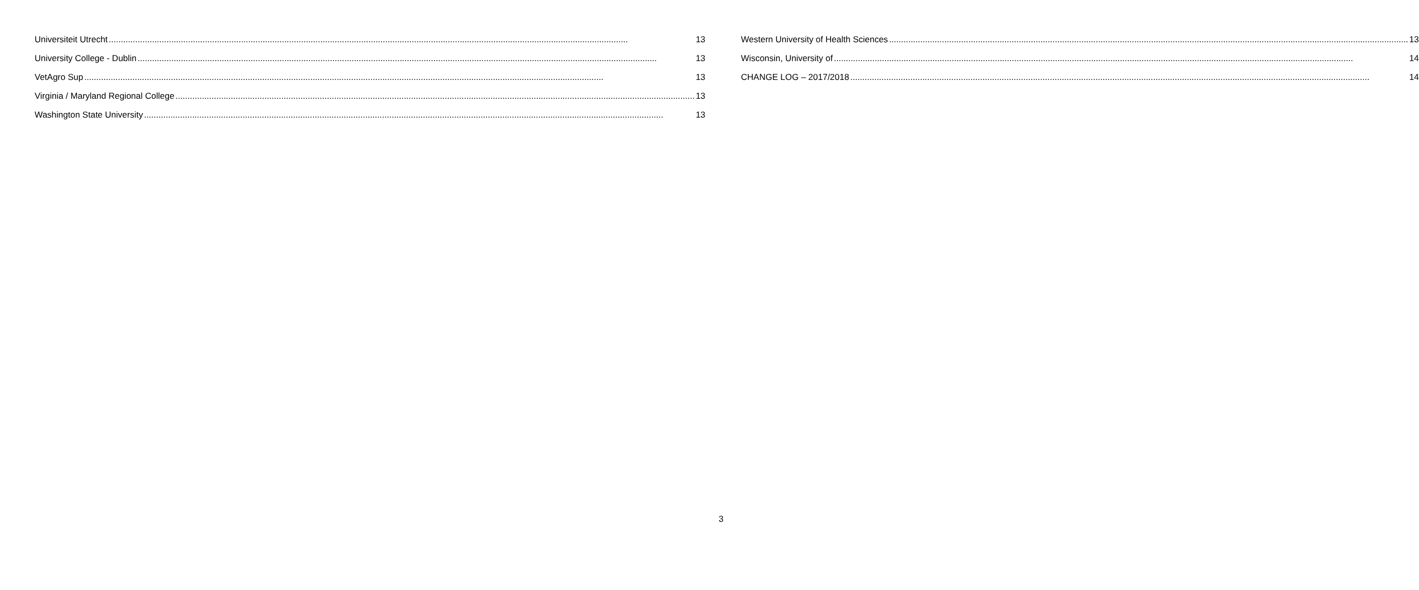Universiteit Utrecht 13
University College - Dublin 13
VetAgro Sup 13
Virginia / Maryland Regional College 13
Washington State University 13
Western University of Health Sciences 13
Wisconsin, University of 14
CHANGE LOG – 2017/2018 14
3